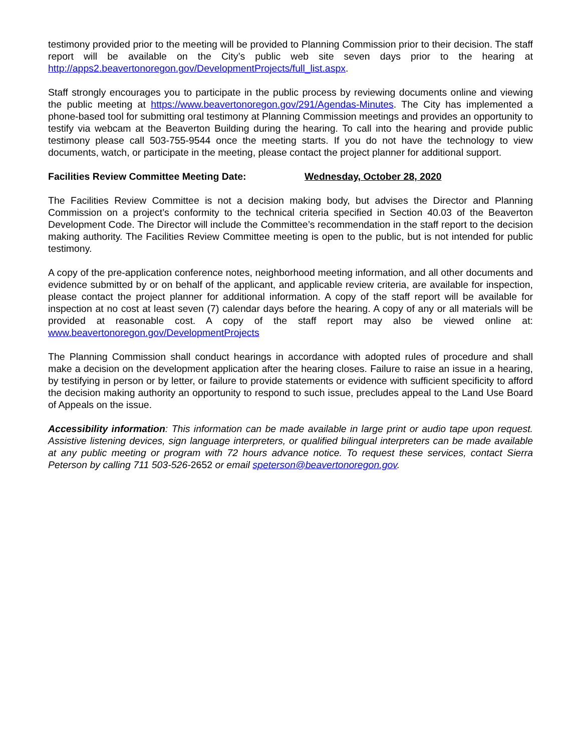testimony provided prior to the meeting will be provided to Planning Commission prior to their decision. The staff report will be available on the City’s public web site seven days prior to the hearing at http://apps2.beavertonoregon.gov/DevelopmentProjects/full_list.aspx.
Staff strongly encourages you to participate in the public process by reviewing documents online and viewing the public meeting at https://www.beavertonoregon.gov/291/Agendas-Minutes. The City has implemented a phone-based tool for submitting oral testimony at Planning Commission meetings and provides an opportunity to testify via webcam at the Beaverton Building during the hearing. To call into the hearing and provide public testimony please call 503-755-9544 once the meeting starts. If you do not have the technology to view documents, watch, or participate in the meeting, please contact the project planner for additional support.
Facilities Review Committee Meeting Date: Wednesday, October 28, 2020
The Facilities Review Committee is not a decision making body, but advises the Director and Planning Commission on a project’s conformity to the technical criteria specified in Section 40.03 of the Beaverton Development Code. The Director will include the Committee’s recommendation in the staff report to the decision making authority. The Facilities Review Committee meeting is open to the public, but is not intended for public testimony.
A copy of the pre-application conference notes, neighborhood meeting information, and all other documents and evidence submitted by or on behalf of the applicant, and applicable review criteria, are available for inspection, please contact the project planner for additional information. A copy of the staff report will be available for inspection at no cost at least seven (7) calendar days before the hearing. A copy of any or all materials will be provided at reasonable cost. A copy of the staff report may also be viewed online at: www.beavertonoregon.gov/DevelopmentProjects
The Planning Commission shall conduct hearings in accordance with adopted rules of procedure and shall make a decision on the development application after the hearing closes. Failure to raise an issue in a hearing, by testifying in person or by letter, or failure to provide statements or evidence with sufficient specificity to afford the decision making authority an opportunity to respond to such issue, precludes appeal to the Land Use Board of Appeals on the issue.
Accessibility information: This information can be made available in large print or audio tape upon request. Assistive listening devices, sign language interpreters, or qualified bilingual interpreters can be made available at any public meeting or program with 72 hours advance notice. To request these services, contact Sierra Peterson by calling 711 503-526-2652 or email speterson@beavertonoregon.gov.